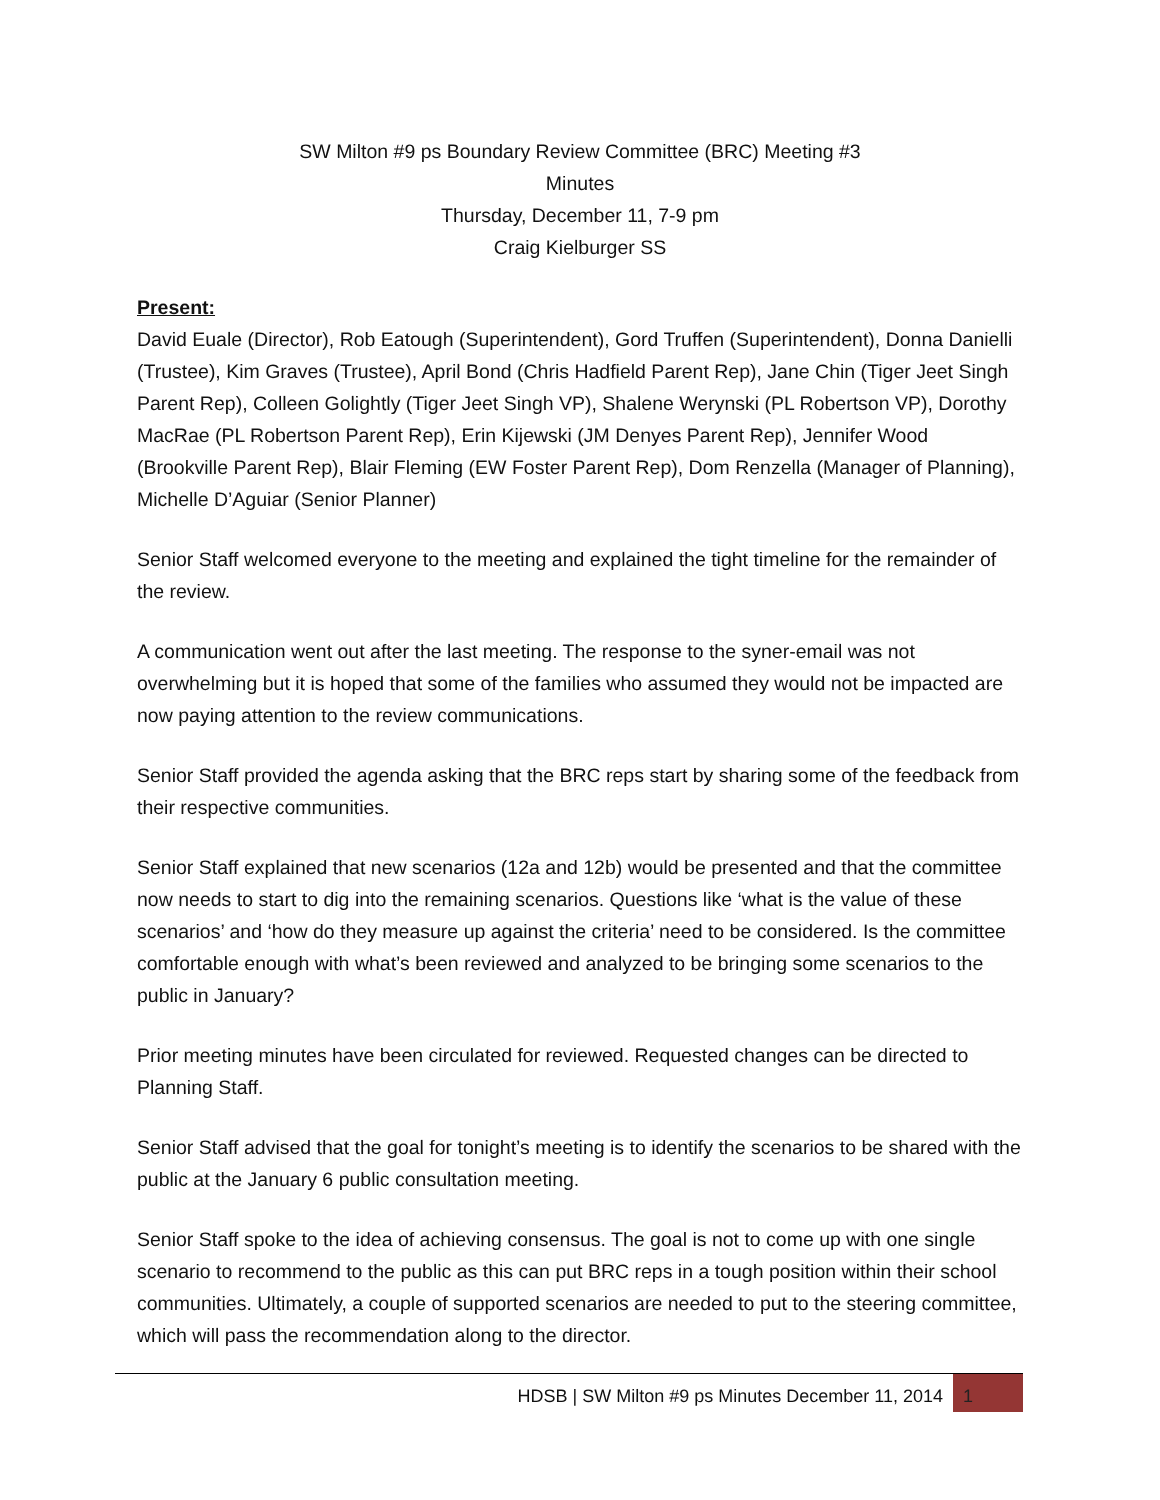SW Milton #9 ps Boundary Review Committee (BRC) Meeting #3
Minutes
Thursday, December 11, 7-9 pm
Craig Kielburger SS
Present:
David Euale (Director), Rob Eatough (Superintendent), Gord Truffen (Superintendent), Donna Danielli (Trustee), Kim Graves (Trustee), April Bond (Chris Hadfield Parent Rep), Jane Chin (Tiger Jeet Singh Parent Rep), Colleen Golightly (Tiger Jeet Singh VP), Shalene Werynski (PL Robertson VP), Dorothy MacRae (PL Robertson Parent Rep), Erin Kijewski (JM Denyes Parent Rep), Jennifer Wood (Brookville Parent Rep), Blair Fleming (EW Foster Parent Rep), Dom Renzella (Manager of Planning), Michelle D’Aguiar (Senior Planner)
Senior Staff welcomed everyone to the meeting and explained the tight timeline for the remainder of the review.
A communication went out after the last meeting. The response to the syner-email was not overwhelming but it is hoped that some of the families who assumed they would not be impacted are now paying attention to the review communications.
Senior Staff provided the agenda asking that the BRC reps start by sharing some of the feedback from their respective communities.
Senior Staff explained that new scenarios (12a and 12b) would be presented and that the committee now needs to start to dig into the remaining scenarios. Questions like ‘what is the value of these scenarios’ and ‘how do they measure up against the criteria’ need to be considered. Is the committee comfortable enough with what’s been reviewed and analyzed to be bringing some scenarios to the public in January?
Prior meeting minutes have been circulated for reviewed. Requested changes can be directed to Planning Staff.
Senior Staff advised that the goal for tonight’s meeting is to identify the scenarios to be shared with the public at the January 6 public consultation meeting.
Senior Staff spoke to the idea of achieving consensus. The goal is not to come up with one single scenario to recommend to the public as this can put BRC reps in a tough position within their school communities. Ultimately, a couple of supported scenarios are needed to put to the steering committee, which will pass the recommendation along to the director.
HDSB | SW Milton #9 ps Minutes December 11, 2014 1